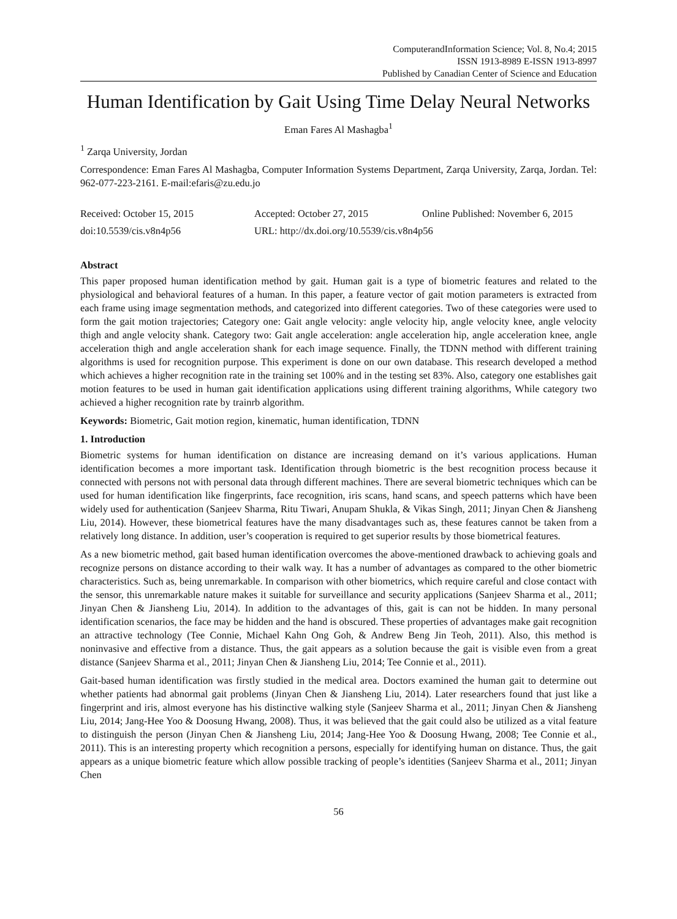ComputerandInformation Science; Vol. 8, No.4; 2015
ISSN 1913-8989 E-ISSN 1913-8997
Published by Canadian Center of Science and Education
Human Identification by Gait Using Time Delay Neural Networks
Eman Fares Al Mashagba<sup>1</sup>
<sup>1</sup> Zarqa University, Jordan
Correspondence: Eman Fares Al Mashagba, Computer Information Systems Department, Zarqa University, Zarqa, Jordan. Tel: 962-077-223-2161. E-mail:efaris@zu.edu.jo
Received: October 15, 2015 Accepted: October 27, 2015 Online Published: November 6, 2015
doi:10.5539/cis.v8n4p56 URL: http://dx.doi.org/10.5539/cis.v8n4p56
Abstract
This paper proposed human identification method by gait. Human gait is a type of biometric features and related to the physiological and behavioral features of a human. In this paper, a feature vector of gait motion parameters is extracted from each frame using image segmentation methods, and categorized into different categories. Two of these categories were used to form the gait motion trajectories; Category one: Gait angle velocity: angle velocity hip, angle velocity knee, angle velocity thigh and angle velocity shank. Category two: Gait angle acceleration: angle acceleration hip, angle acceleration knee, angle acceleration thigh and angle acceleration shank for each image sequence. Finally, the TDNN method with different training algorithms is used for recognition purpose. This experiment is done on our own database. This research developed a method which achieves a higher recognition rate in the training set 100% and in the testing set 83%. Also, category one establishes gait motion features to be used in human gait identification applications using different training algorithms, While category two achieved a higher recognition rate by trainrb algorithm.
Keywords: Biometric, Gait motion region, kinematic, human identification, TDNN
1. Introduction
Biometric systems for human identification on distance are increasing demand on it’s various applications. Human identification becomes a more important task. Identification through biometric is the best recognition process because it connected with persons not with personal data through different machines. There are several biometric techniques which can be used for human identification like fingerprints, face recognition, iris scans, hand scans, and speech patterns which have been widely used for authentication (Sanjeev Sharma, Ritu Tiwari, Anupam Shukla, & Vikas Singh, 2011; Jinyan Chen & Jiansheng Liu, 2014). However, these biometrical features have the many disadvantages such as, these features cannot be taken from a relatively long distance. In addition, user’s cooperation is required to get superior results by those biometrical features.
As a new biometric method, gait based human identification overcomes the above-mentioned drawback to achieving goals and recognize persons on distance according to their walk way. It has a number of advantages as compared to the other biometric characteristics. Such as, being unremarkable. In comparison with other biometrics, which require careful and close contact with the sensor, this unremarkable nature makes it suitable for surveillance and security applications (Sanjeev Sharma et al., 2011; Jinyan Chen & Jiansheng Liu, 2014). In addition to the advantages of this, gait is can not be hidden. In many personal identification scenarios, the face may be hidden and the hand is obscured. These properties of advantages make gait recognition an attractive technology (Tee Connie, Michael Kahn Ong Goh, & Andrew Beng Jin Teoh, 2011). Also, this method is noninvasive and effective from a distance. Thus, the gait appears as a solution because the gait is visible even from a great distance (Sanjeev Sharma et al., 2011; Jinyan Chen & Jiansheng Liu, 2014; Tee Connie et al., 2011).
Gait-based human identification was firstly studied in the medical area. Doctors examined the human gait to determine out whether patients had abnormal gait problems (Jinyan Chen & Jiansheng Liu, 2014). Later researchers found that just like a fingerprint and iris, almost everyone has his distinctive walking style (Sanjeev Sharma et al., 2011; Jinyan Chen & Jiansheng Liu, 2014; Jang-Hee Yoo & Doosung Hwang, 2008). Thus, it was believed that the gait could also be utilized as a vital feature to distinguish the person (Jinyan Chen & Jiansheng Liu, 2014; Jang-Hee Yoo & Doosung Hwang, 2008; Tee Connie et al., 2011). This is an interesting property which recognition a persons, especially for identifying human on distance. Thus, the gait appears as a unique biometric feature which allow possible tracking of people’s identities (Sanjeev Sharma et al., 2011; Jinyan Chen
56